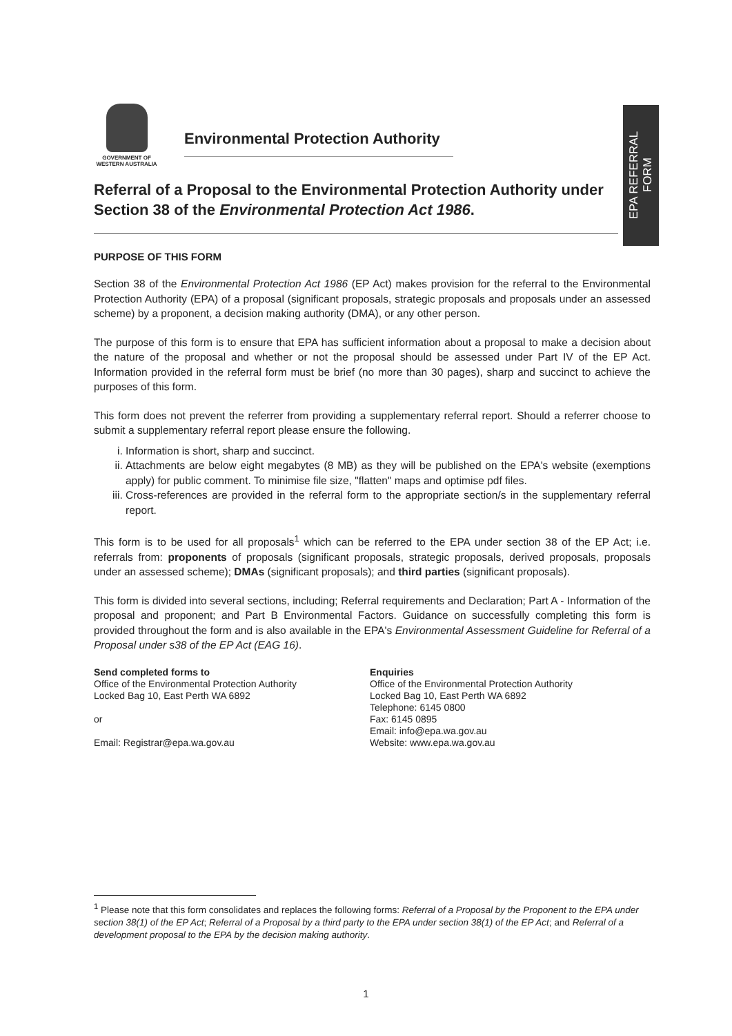GOVERNMENT OF
WESTERN AUSTRALIA
Environmental Protection Authority
EPA REFERRAL
FORM
Referral of a Proposal to the Environmental Protection Authority under Section 38 of the Environmental Protection Act 1986.
PURPOSE OF THIS FORM
Section 38 of the Environmental Protection Act 1986 (EP Act) makes provision for the referral to the Environmental Protection Authority (EPA) of a proposal (significant proposals, strategic proposals and proposals under an assessed scheme) by a proponent, a decision making authority (DMA), or any other person.
The purpose of this form is to ensure that EPA has sufficient information about a proposal to make a decision about the nature of the proposal and whether or not the proposal should be assessed under Part IV of the EP Act. Information provided in the referral form must be brief (no more than 30 pages), sharp and succinct to achieve the purposes of this form.
This form does not prevent the referrer from providing a supplementary referral report. Should a referrer choose to submit a supplementary referral report please ensure the following.
i. Information is short, sharp and succinct.
ii. Attachments are below eight megabytes (8 MB) as they will be published on the EPA's website (exemptions apply) for public comment. To minimise file size, "flatten" maps and optimise pdf files.
iii. Cross-references are provided in the referral form to the appropriate section/s in the supplementary referral report.
This form is to be used for all proposals<sup>1</sup> which can be referred to the EPA under section 38 of the EP Act; i.e. referrals from: proponents of proposals (significant proposals, strategic proposals, derived proposals, proposals under an assessed scheme); DMAs (significant proposals); and third parties (significant proposals).
This form is divided into several sections, including; Referral requirements and Declaration; Part A - Information of the proposal and proponent; and Part B Environmental Factors. Guidance on successfully completing this form is provided throughout the form and is also available in the EPA's Environmental Assessment Guideline for Referral of a Proposal under s38 of the EP Act (EAG 16).
Send completed forms to
Office of the Environmental Protection Authority
Locked Bag 10, East Perth WA 6892
or
Email: Registrar@epa.wa.gov.au
Enquiries
Office of the Environmental Protection Authority
Locked Bag 10, East Perth WA 6892
Telephone: 6145 0800
Fax: 6145 0895
Email: info@epa.wa.gov.au
Website: www.epa.wa.gov.au
<sup>1</sup> Please note that this form consolidates and replaces the following forms: Referral of a Proposal by the Proponent to the EPA under section 38(1) of the EP Act; Referral of a Proposal by a third party to the EPA under section 38(1) of the EP Act; and Referral of a development proposal to the EPA by the decision making authority.
1